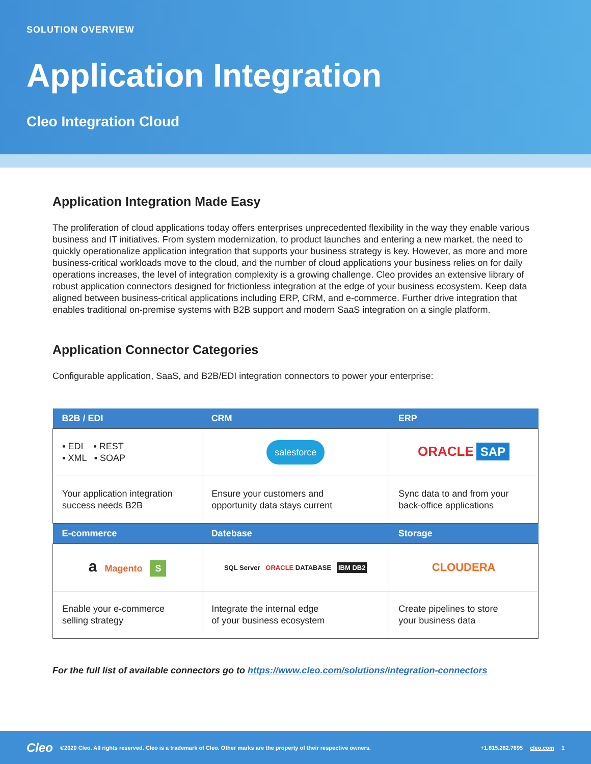SOLUTION OVERVIEW
Application Integration
Cleo Integration Cloud
Application Integration Made Easy
The proliferation of cloud applications today offers enterprises unprecedented flexibility in the way they enable various business and IT initiatives. From system modernization, to product launches and entering a new market, the need to quickly operationalize application integration that supports your business strategy is key. However, as more and more business-critical workloads move to the cloud, and the number of cloud applications your business relies on for daily operations increases, the level of integration complexity is a growing challenge. Cleo provides an extensive library of robust application connectors designed for frictionless integration at the edge of your business ecosystem. Keep data aligned between business-critical applications including ERP, CRM, and e-commerce. Further drive integration that enables traditional on-premise systems with B2B support and modern SaaS integration on a single platform.
Application Connector Categories
Configurable application, SaaS, and B2B/EDI integration connectors to power your enterprise:
| B2B / EDI | CRM | ERP |
| --- | --- | --- |
| ▪ EDI ▪ REST ▪ XML ▪ SOAP | salesforce | ORACLE SAP |
| Your application integration success needs B2B | Ensure your customers and opportunity data stays current | Sync data to and from your back-office applications |
| E-commerce | Datebase | Storage |
| a Magento S | SQL Server ORACLE DATABASE IBM DB2 | CLOUDERA |
| Enable your e-commerce selling strategy | Integrate the internal edge of your business ecosystem | Create pipelines to store your business data |
For the full list of available connectors go to https://www.cleo.com/solutions/integration-connectors
Cleo ©2020 Cleo. All rights reserved. Cleo is a trademark of Cleo. Other marks are the property of their respective owners. +1.815.282.7695 cleo.com 1